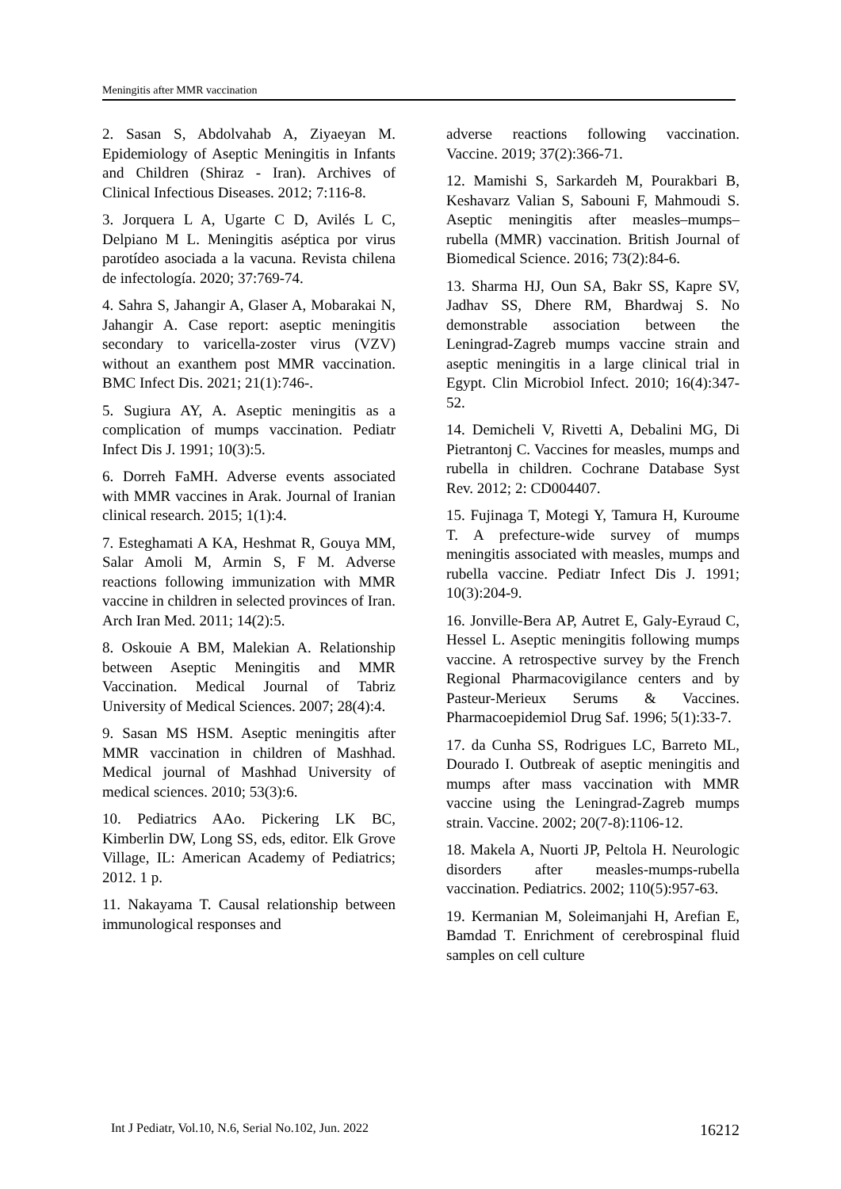Meningitis after MMR vaccination
2. Sasan S, Abdolvahab A, Ziyaeyan M. Epidemiology of Aseptic Meningitis in Infants and Children (Shiraz - Iran). Archives of Clinical Infectious Diseases. 2012; 7:116-8.
3. Jorquera L A, Ugarte C D, Avilés L C, Delpiano M L. Meningitis aséptica por virus parotídeo asociada a la vacuna. Revista chilena de infectología. 2020; 37:769-74.
4. Sahra S, Jahangir A, Glaser A, Mobarakai N, Jahangir A. Case report: aseptic meningitis secondary to varicella-zoster virus (VZV) without an exanthem post MMR vaccination. BMC Infect Dis. 2021; 21(1):746-.
5. Sugiura AY, A. Aseptic meningitis as a complication of mumps vaccination. Pediatr Infect Dis J. 1991; 10(3):5.
6. Dorreh FaMH. Adverse events associated with MMR vaccines in Arak. Journal of Iranian clinical research. 2015; 1(1):4.
7. Esteghamati A KA, Heshmat R, Gouya MM, Salar Amoli M, Armin S, F M. Adverse reactions following immunization with MMR vaccine in children in selected provinces of Iran. Arch Iran Med. 2011; 14(2):5.
8. Oskouie A BM, Malekian A. Relationship between Aseptic Meningitis and MMR Vaccination. Medical Journal of Tabriz University of Medical Sciences. 2007; 28(4):4.
9. Sasan MS HSM. Aseptic meningitis after MMR vaccination in children of Mashhad. Medical journal of Mashhad University of medical sciences. 2010; 53(3):6.
10. Pediatrics AAo. Pickering LK BC, Kimberlin DW, Long SS, eds, editor. Elk Grove Village, IL: American Academy of Pediatrics; 2012. 1 p.
11. Nakayama T. Causal relationship between immunological responses and
adverse reactions following vaccination. Vaccine. 2019; 37(2):366-71.
12. Mamishi S, Sarkardeh M, Pourakbari B, Keshavarz Valian S, Sabouni F, Mahmoudi S. Aseptic meningitis after measles–mumps–rubella (MMR) vaccination. British Journal of Biomedical Science. 2016; 73(2):84-6.
13. Sharma HJ, Oun SA, Bakr SS, Kapre SV, Jadhav SS, Dhere RM, Bhardwaj S. No demonstrable association between the Leningrad-Zagreb mumps vaccine strain and aseptic meningitis in a large clinical trial in Egypt. Clin Microbiol Infect. 2010; 16(4):347-52.
14. Demicheli V, Rivetti A, Debalini MG, Di Pietrantonj C. Vaccines for measles, mumps and rubella in children. Cochrane Database Syst Rev. 2012; 2: CD004407.
15. Fujinaga T, Motegi Y, Tamura H, Kuroume T. A prefecture-wide survey of mumps meningitis associated with measles, mumps and rubella vaccine. Pediatr Infect Dis J. 1991; 10(3):204-9.
16. Jonville-Bera AP, Autret E, Galy-Eyraud C, Hessel L. Aseptic meningitis following mumps vaccine. A retrospective survey by the French Regional Pharmacovigilance centers and by Pasteur-Merieux Serums & Vaccines. Pharmacoepidemiol Drug Saf. 1996; 5(1):33-7.
17. da Cunha SS, Rodrigues LC, Barreto ML, Dourado I. Outbreak of aseptic meningitis and mumps after mass vaccination with MMR vaccine using the Leningrad-Zagreb mumps strain. Vaccine. 2002; 20(7-8):1106-12.
18. Makela A, Nuorti JP, Peltola H. Neurologic disorders after measles-mumps-rubella vaccination. Pediatrics. 2002; 110(5):957-63.
19. Kermanian M, Soleimanjahi H, Arefian E, Bamdad T. Enrichment of cerebrospinal fluid samples on cell culture
Int J Pediatr, Vol.10, N.6, Serial No.102, Jun. 2022 16212